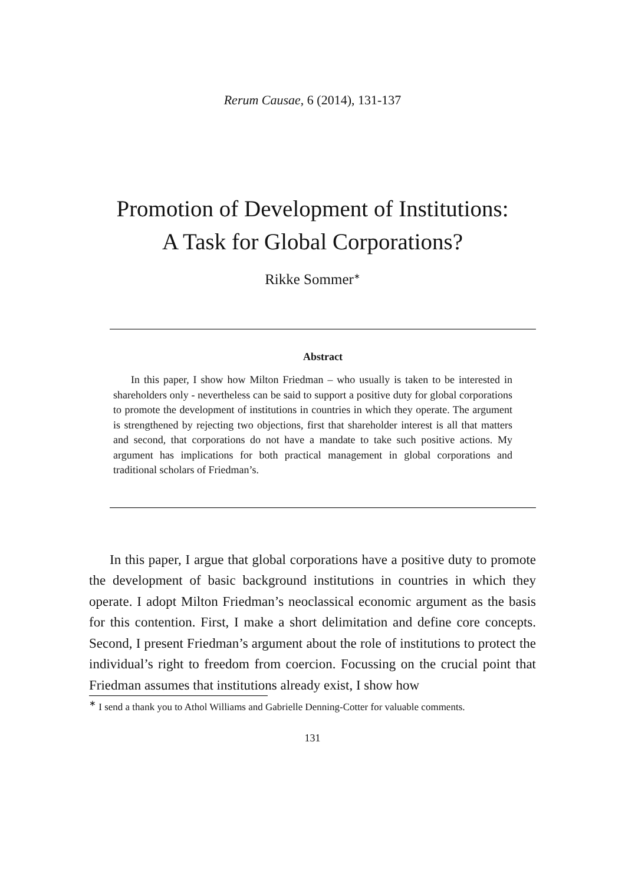Rerum Causae, 6 (2014), 131-137
Promotion of Development of Institutions:
A Task for Global Corporations?
Rikke Sommer<sup>∗</sup>
Abstract
In this paper, I show how Milton Friedman – who usually is taken to be interested in shareholders only - nevertheless can be said to support a positive duty for global corporations to promote the development of institutions in countries in which they operate. The argument is strengthened by rejecting two objections, first that shareholder interest is all that matters and second, that corporations do not have a mandate to take such positive actions. My argument has implications for both practical management in global corporations and traditional scholars of Friedman’s.
In this paper, I argue that global corporations have a positive duty to promote the development of basic background institutions in countries in which they operate. I adopt Milton Friedman’s neoclassical economic argument as the basis for this contention. First, I make a short delimitation and define core concepts. Second, I present Friedman’s argument about the role of institutions to protect the individual’s right to freedom from coercion. Focussing on the crucial point that Friedman assumes that institutions already exist, I show how
<sup>∗</sup> I send a thank you to Athol Williams and Gabrielle Denning-Cotter for valuable comments.
131